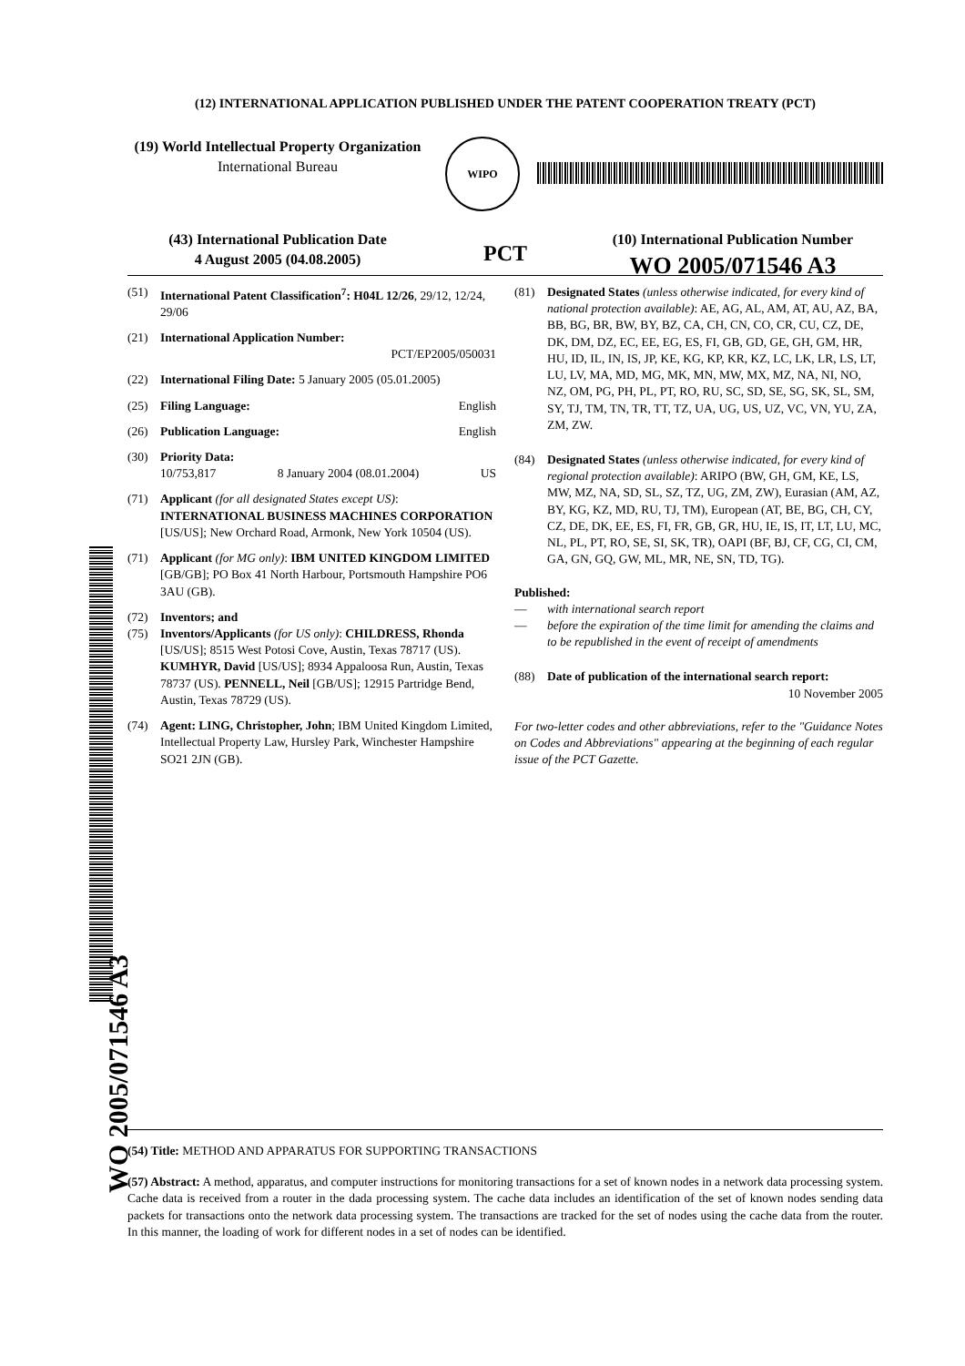(12) INTERNATIONAL APPLICATION PUBLISHED UNDER THE PATENT COOPERATION TREATY (PCT)
(19) World Intellectual Property Organization
International Bureau
WIPO
(43) International Publication Date
4 August 2005 (04.08.2005)
PCT
(10) International Publication Number
WO 2005/071546 A3
(51) International Patent Classification<sup>7</sup>: H04L 12/26, 29/12, 12/24, 29/06
(21) International Application Number:
PCT/EP2005/050031
(22) International Filing Date: 5 January 2005 (05.01.2005)
(25) Filing Language: English
(26) Publication Language: English
(30) Priority Data:
10/753,817 8 January 2004 (08.01.2004) US
(71) Applicant (for all designated States except US): INTERNATIONAL BUSINESS MACHINES CORPORATION [US/US]; New Orchard Road, Armonk, New York 10504 (US).
(71) Applicant (for MG only): IBM UNITED KINGDOM LIMITED [GB/GB]; PO Box 41 North Harbour, Portsmouth Hampshire PO6 3AU (GB).
(72) Inventors; and
(75) Inventors/Applicants (for US only): CHILDRESS, Rhonda [US/US]; 8515 West Potosi Cove, Austin, Texas 78717 (US). KUMHYR, David [US/US]; 8934 Appaloosa Run, Austin, Texas 78737 (US). PENNELL, Neil [GB/US]; 12915 Partridge Bend, Austin, Texas 78729 (US).
(74) Agent: LING, Christopher, John; IBM United Kingdom Limited, Intellectual Property Law, Hursley Park, Winchester Hampshire SO21 2JN (GB).
(81) Designated States (unless otherwise indicated, for every kind of national protection available): AE, AG, AL, AM, AT, AU, AZ, BA, BB, BG, BR, BW, BY, BZ, CA, CH, CN, CO, CR, CU, CZ, DE, DK, DM, DZ, EC, EE, EG, ES, FI, GB, GD, GE, GH, GM, HR, HU, ID, IL, IN, IS, JP, KE, KG, KP, KR, KZ, LC, LK, LR, LS, LT, LU, LV, MA, MD, MG, MK, MN, MW, MX, MZ, NA, NI, NO, NZ, OM, PG, PH, PL, PT, RO, RU, SC, SD, SE, SG, SK, SL, SM, SY, TJ, TM, TN, TR, TT, TZ, UA, UG, US, UZ, VC, VN, YU, ZA, ZM, ZW.
(84) Designated States (unless otherwise indicated, for every kind of regional protection available): ARIPO (BW, GH, GM, KE, LS, MW, MZ, NA, SD, SL, SZ, TZ, UG, ZM, ZW), Eurasian (AM, AZ, BY, KG, KZ, MD, RU, TJ, TM), European (AT, BE, BG, CH, CY, CZ, DE, DK, EE, ES, FI, FR, GB, GR, HU, IE, IS, IT, LT, LU, MC, NL, PL, PT, RO, SE, SI, SK, TR), OAPI (BF, BJ, CF, CG, CI, CM, GA, GN, GQ, GW, ML, MR, NE, SN, TD, TG).
Published:
— with international search report
— before the expiration of the time limit for amending the claims and to be republished in the event of receipt of amendments
(88) Date of publication of the international search report:
10 November 2005
For two-letter codes and other abbreviations, refer to the "Guidance Notes on Codes and Abbreviations" appearing at the beginning of each regular issue of the PCT Gazette.
WO 2005/071546 A3
(54) Title: METHOD AND APPARATUS FOR SUPPORTING TRANSACTIONS
(57) Abstract: A method, apparatus, and computer instructions for monitoring transactions for a set of known nodes in a network data processing system. Cache data is received from a router in the dada processing system. The cache data includes an identification of the set of known nodes sending data packets for transactions onto the network data processing system. The transactions are tracked for the set of nodes using the cache data from the router. In this manner, the loading of work for different nodes in a set of nodes can be identified.